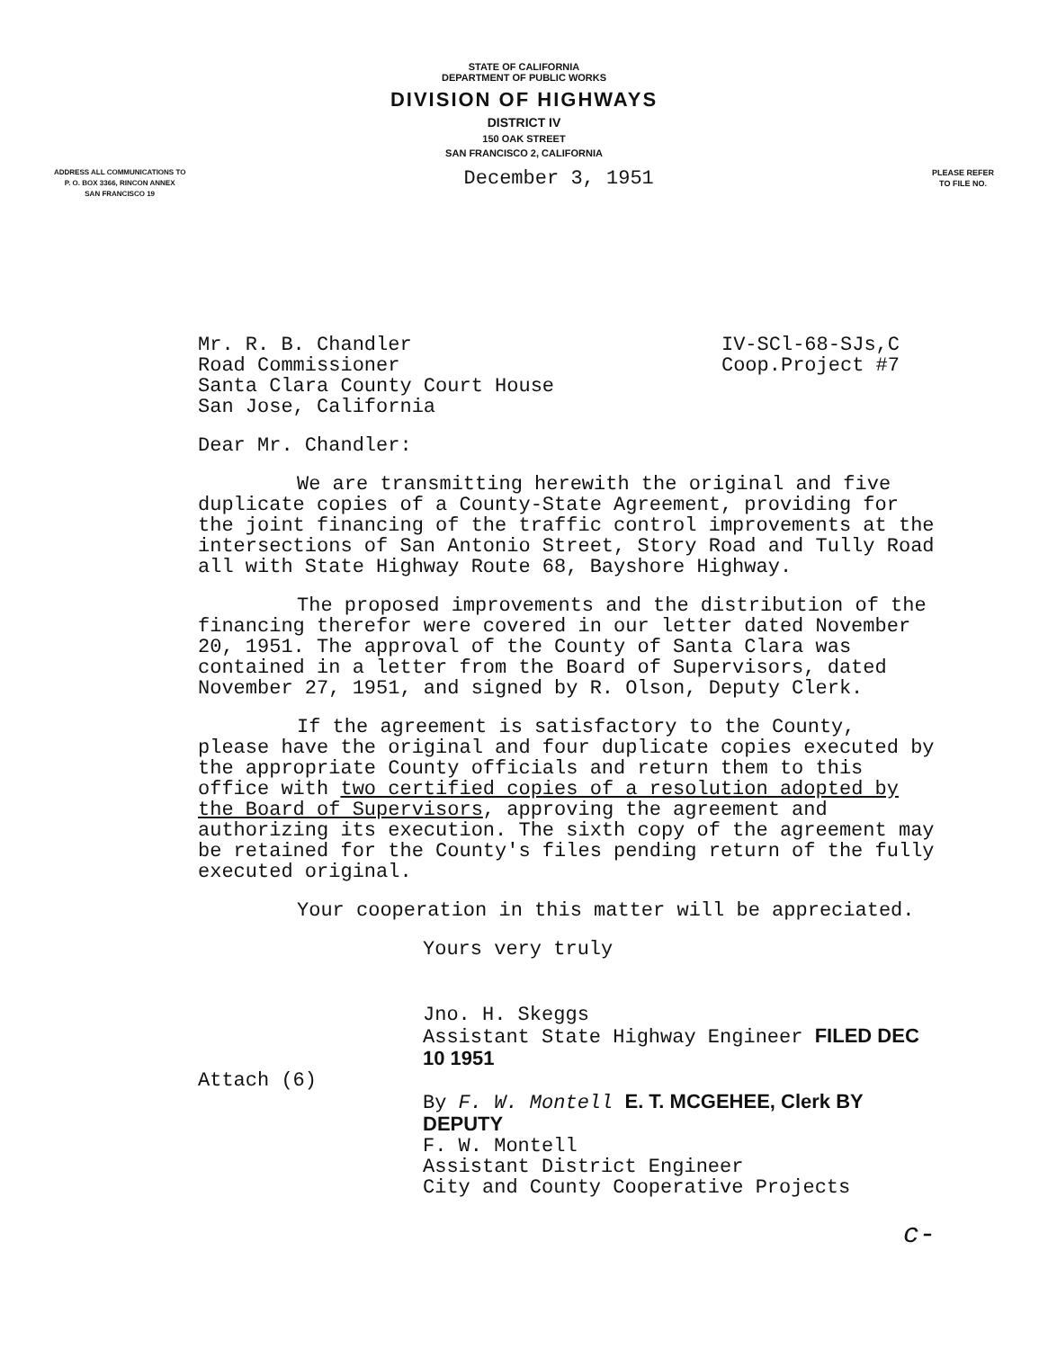STATE OF CALIFORNIA
DEPARTMENT OF PUBLIC WORKS
DIVISION OF HIGHWAYS
DISTRICT IV
150 OAK STREET
SAN FRANCISCO 2, CALIFORNIA
ADDRESS ALL COMMUNICATIONS TO
P. O. BOX 3366, RINCON ANNEX
SAN FRANCISCO 19
December 3, 1951
PLEASE REFER
TO FILE NO.
Mr. R. B. Chandler
Road Commissioner
Santa Clara County Court House
San Jose, California
IV-SCl-68-SJs,C
Coop.Project #7
Dear Mr. Chandler:
We are transmitting herewith the original and five duplicate copies of a County-State Agreement, providing for the joint financing of the traffic control improvements at the intersections of San Antonio Street, Story Road and Tully Road all with State Highway Route 68, Bayshore Highway.
The proposed improvements and the distribution of the financing therefor were covered in our letter dated November 20, 1951. The approval of the County of Santa Clara was contained in a letter from the Board of Supervisors, dated November 27, 1951, and signed by R. Olson, Deputy Clerk.
If the agreement is satisfactory to the County, please have the original and four duplicate copies executed by the appropriate County officials and return them to this office with two certified copies of a resolution adopted by the Board of Supervisors, approving the agreement and authorizing its execution. The sixth copy of the agreement may be retained for the County's files pending return of the fully executed original.
Your cooperation in this matter will be appreciated.
Yours very truly
Jno. H. Skeggs
Assistant State Highway Engineer FILED DEC 10 1951
Attach (6)
By F. W. Montell E. T. MCGEHEE, Clerk BY DEPUTY
F. W. Montell
Assistant District Engineer
City and County Cooperative Projects
c-